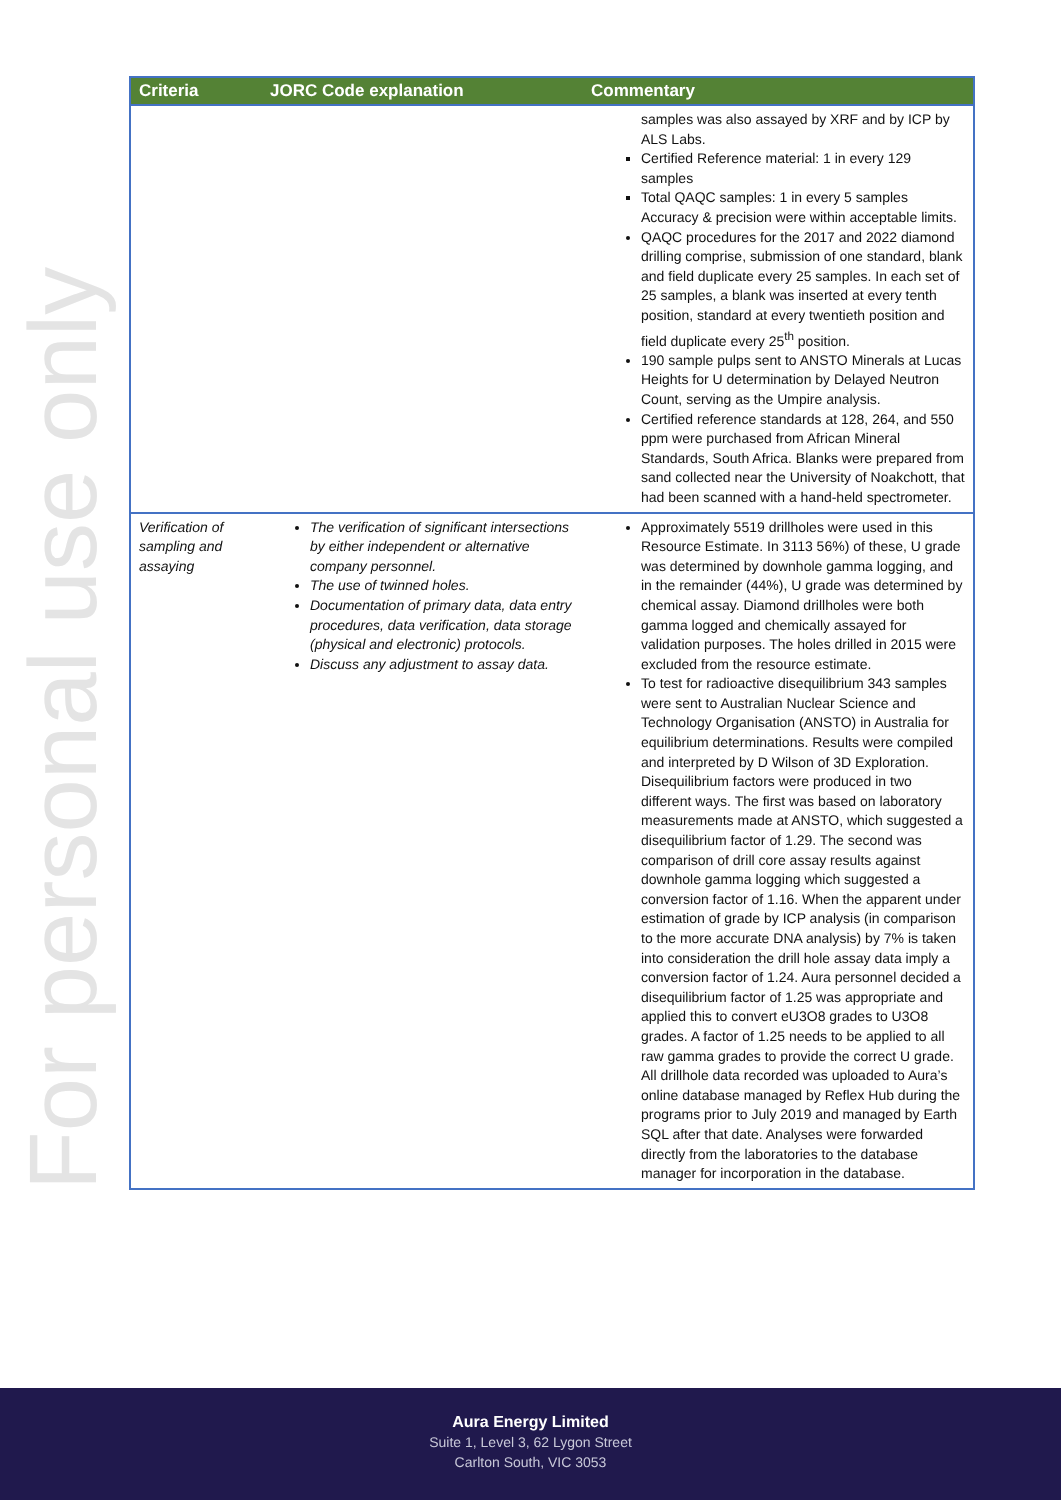For personal use only
| Criteria | JORC Code explanation | Commentary |
| --- | --- | --- |
| | | samples was also assayed by XRF and by ICP by ALS Labs. Certified Reference material: 1 in every 129 samples Total QAQC samples: 1 in every 5 samples Accuracy & precision were within acceptable limits. QAQC procedures for the 2017 and 2022 diamond drilling comprise, submission of one standard, blank and field duplicate every 25 samples. In each set of 25 samples, a blank was inserted at every tenth position, standard at every twentieth position and field duplicate every 25<sup>th</sup> position. 190 sample pulps sent to ANSTO Minerals at Lucas Heights for U determination by Delayed Neutron Count, serving as the Umpire analysis. Certified reference standards at 128, 264, and 550 ppm were purchased from African Mineral Standards, South Africa. Blanks were prepared from sand collected near the University of Noakchott, that had been scanned with a hand-held spectrometer. |
| Verification of sampling and assaying | The verification of significant intersections by either independent or alternative company personnel. The use of twinned holes. Documentation of primary data, data entry procedures, data verification, data storage (physical and electronic) protocols. Discuss any adjustment to assay data. | Approximately 5519 drillholes were used in this Resource Estimate. In 3113 56%) of these, U grade was determined by downhole gamma logging, and in the remainder (44%), U grade was determined by chemical assay. Diamond drillholes were both gamma logged and chemically assayed for validation purposes. The holes drilled in 2015 were excluded from the resource estimate. To test for radioactive disequilibrium 343 samples were sent to Australian Nuclear Science and Technology Organisation (ANSTO) in Australia for equilibrium determinations. Results were compiled and interpreted by D Wilson of 3D Exploration. Disequilibrium factors were produced in two different ways. The first was based on laboratory measurements made at ANSTO, which suggested a disequilibrium factor of 1.29. The second was comparison of drill core assay results against downhole gamma logging which suggested a conversion factor of 1.16. When the apparent under estimation of grade by ICP analysis (in comparison to the more accurate DNA analysis) by 7% is taken into consideration the drill hole assay data imply a conversion factor of 1.24. Aura personnel decided a disequilibrium factor of 1.25 was appropriate and applied this to convert eU3O8 grades to U3O8 grades. A factor of 1.25 needs to be applied to all raw gamma grades to provide the correct U grade. All drillhole data recorded was uploaded to Aura’s online database managed by Reflex Hub during the programs prior to July 2019 and managed by Earth SQL after that date. Analyses were forwarded directly from the laboratories to the database manager for incorporation in the database. |
Aura Energy Limited
Suite 1, Level 3, 62 Lygon Street
Carlton South, VIC 3053